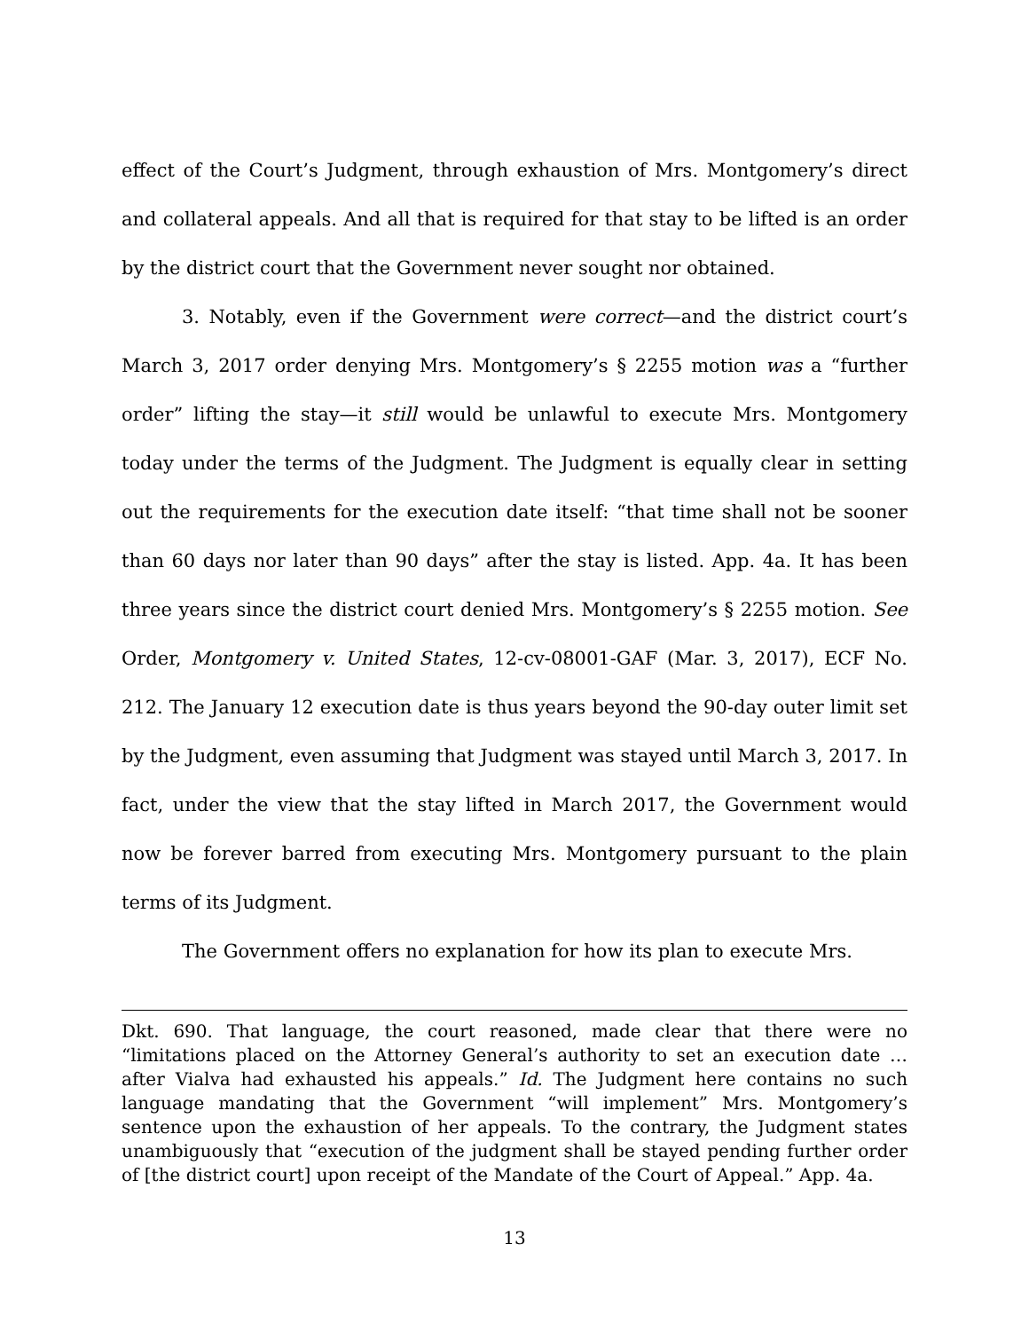effect of the Court’s Judgment, through exhaustion of Mrs. Montgomery’s direct and collateral appeals. And all that is required for that stay to be lifted is an order by the district court that the Government never sought nor obtained.
3. Notably, even if the Government were correct—and the district court’s March 3, 2017 order denying Mrs. Montgomery’s § 2255 motion was a “further order” lifting the stay—it still would be unlawful to execute Mrs. Montgomery today under the terms of the Judgment. The Judgment is equally clear in setting out the requirements for the execution date itself: “that time shall not be sooner than 60 days nor later than 90 days” after the stay is listed. App. 4a. It has been three years since the district court denied Mrs. Montgomery’s § 2255 motion. See Order, Montgomery v. United States, 12-cv-08001-GAF (Mar. 3, 2017), ECF No. 212. The January 12 execution date is thus years beyond the 90-day outer limit set by the Judgment, even assuming that Judgment was stayed until March 3, 2017. In fact, under the view that the stay lifted in March 2017, the Government would now be forever barred from executing Mrs. Montgomery pursuant to the plain terms of its Judgment.
The Government offers no explanation for how its plan to execute Mrs.
Dkt. 690. That language, the court reasoned, made clear that there were no “limitations placed on the Attorney General’s authority to set an execution date … after Vialva had exhausted his appeals.” Id. The Judgment here contains no such language mandating that the Government “will implement” Mrs. Montgomery’s sentence upon the exhaustion of her appeals. To the contrary, the Judgment states unambiguously that “execution of the judgment shall be stayed pending further order of [the district court] upon receipt of the Mandate of the Court of Appeal.” App. 4a.
13